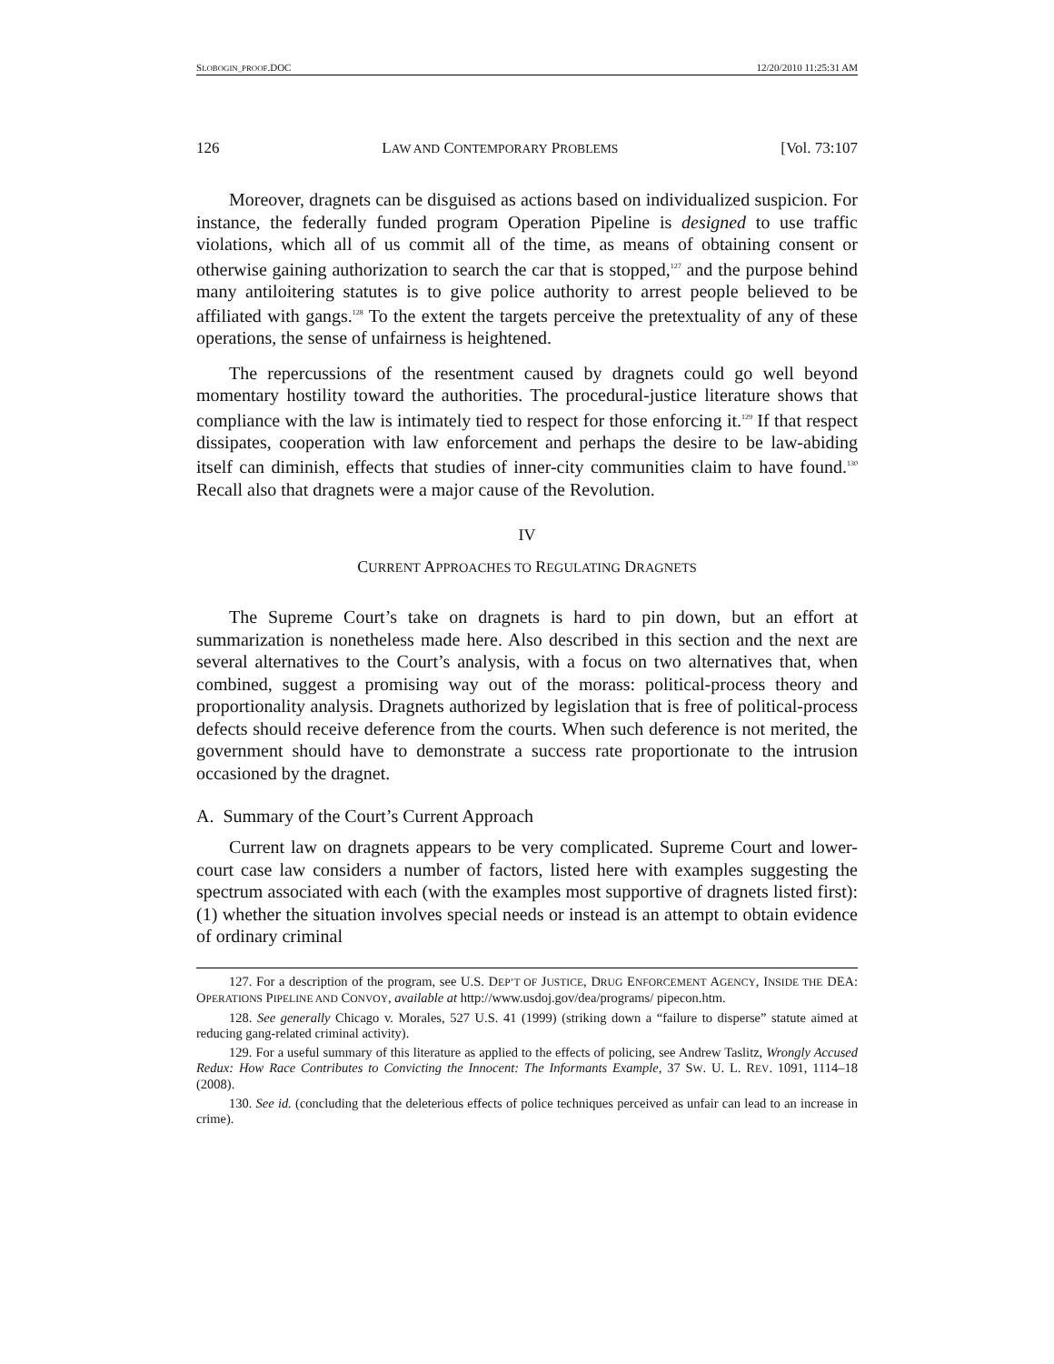SLOBOGIN_PROOF.DOC 12/20/2010 11:25:31 AM
126 LAW AND CONTEMPORARY PROBLEMS [Vol. 73:107
Moreover, dragnets can be disguised as actions based on individualized suspicion. For instance, the federally funded program Operation Pipeline is designed to use traffic violations, which all of us commit all of the time, as means of obtaining consent or otherwise gaining authorization to search the car that is stopped,<sup>127</sup> and the purpose behind many antiloitering statutes is to give police authority to arrest people believed to be affiliated with gangs.<sup>128</sup> To the extent the targets perceive the pretextuality of any of these operations, the sense of unfairness is heightened.
The repercussions of the resentment caused by dragnets could go well beyond momentary hostility toward the authorities. The procedural-justice literature shows that compliance with the law is intimately tied to respect for those enforcing it.<sup>129</sup> If that respect dissipates, cooperation with law enforcement and perhaps the desire to be law-abiding itself can diminish, effects that studies of inner-city communities claim to have found.<sup>130</sup> Recall also that dragnets were a major cause of the Revolution.
IV
CURRENT APPROACHES TO REGULATING DRAGNETS
The Supreme Court’s take on dragnets is hard to pin down, but an effort at summarization is nonetheless made here. Also described in this section and the next are several alternatives to the Court’s analysis, with a focus on two alternatives that, when combined, suggest a promising way out of the morass: political-process theory and proportionality analysis. Dragnets authorized by legislation that is free of political-process defects should receive deference from the courts. When such deference is not merited, the government should have to demonstrate a success rate proportionate to the intrusion occasioned by the dragnet.
A. Summary of the Court’s Current Approach
Current law on dragnets appears to be very complicated. Supreme Court and lower-court case law considers a number of factors, listed here with examples suggesting the spectrum associated with each (with the examples most supportive of dragnets listed first): (1) whether the situation involves special needs or instead is an attempt to obtain evidence of ordinary criminal
127. For a description of the program, see U.S. DEP’T OF JUSTICE, DRUG ENFORCEMENT AGENCY, INSIDE THE DEA: OPERATIONS PIPELINE AND CONVOY, available at http://www.usdoj.gov/dea/programs/ pipecon.htm.
128. See generally Chicago v. Morales, 527 U.S. 41 (1999) (striking down a “failure to disperse” statute aimed at reducing gang-related criminal activity).
129. For a useful summary of this literature as applied to the effects of policing, see Andrew Taslitz, Wrongly Accused Redux: How Race Contributes to Convicting the Innocent: The Informants Example, 37 SW. U. L. REV. 1091, 1114–18 (2008).
130. See id. (concluding that the deleterious effects of police techniques perceived as unfair can lead to an increase in crime).